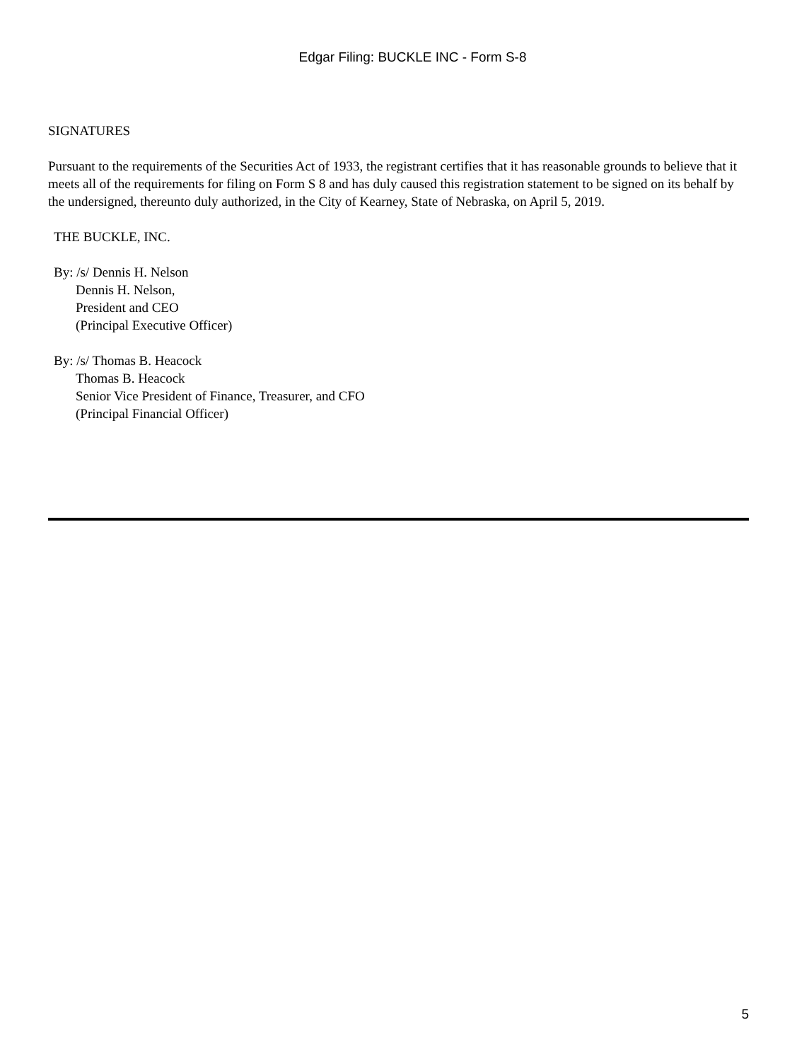Edgar Filing: BUCKLE INC - Form S-8
SIGNATURES
Pursuant to the requirements of the Securities Act of 1933, the registrant certifies that it has reasonable grounds to believe that it meets all of the requirements for filing on Form S 8 and has duly caused this registration statement to be signed on its behalf by the undersigned, thereunto duly authorized, in the City of Kearney, State of Nebraska, on April 5, 2019.
THE BUCKLE, INC.
By: /s/ Dennis H. Nelson
Dennis H. Nelson,
President and CEO
(Principal Executive Officer)
By: /s/ Thomas B. Heacock
Thomas B. Heacock
Senior Vice President of Finance, Treasurer, and CFO
(Principal Financial Officer)
5